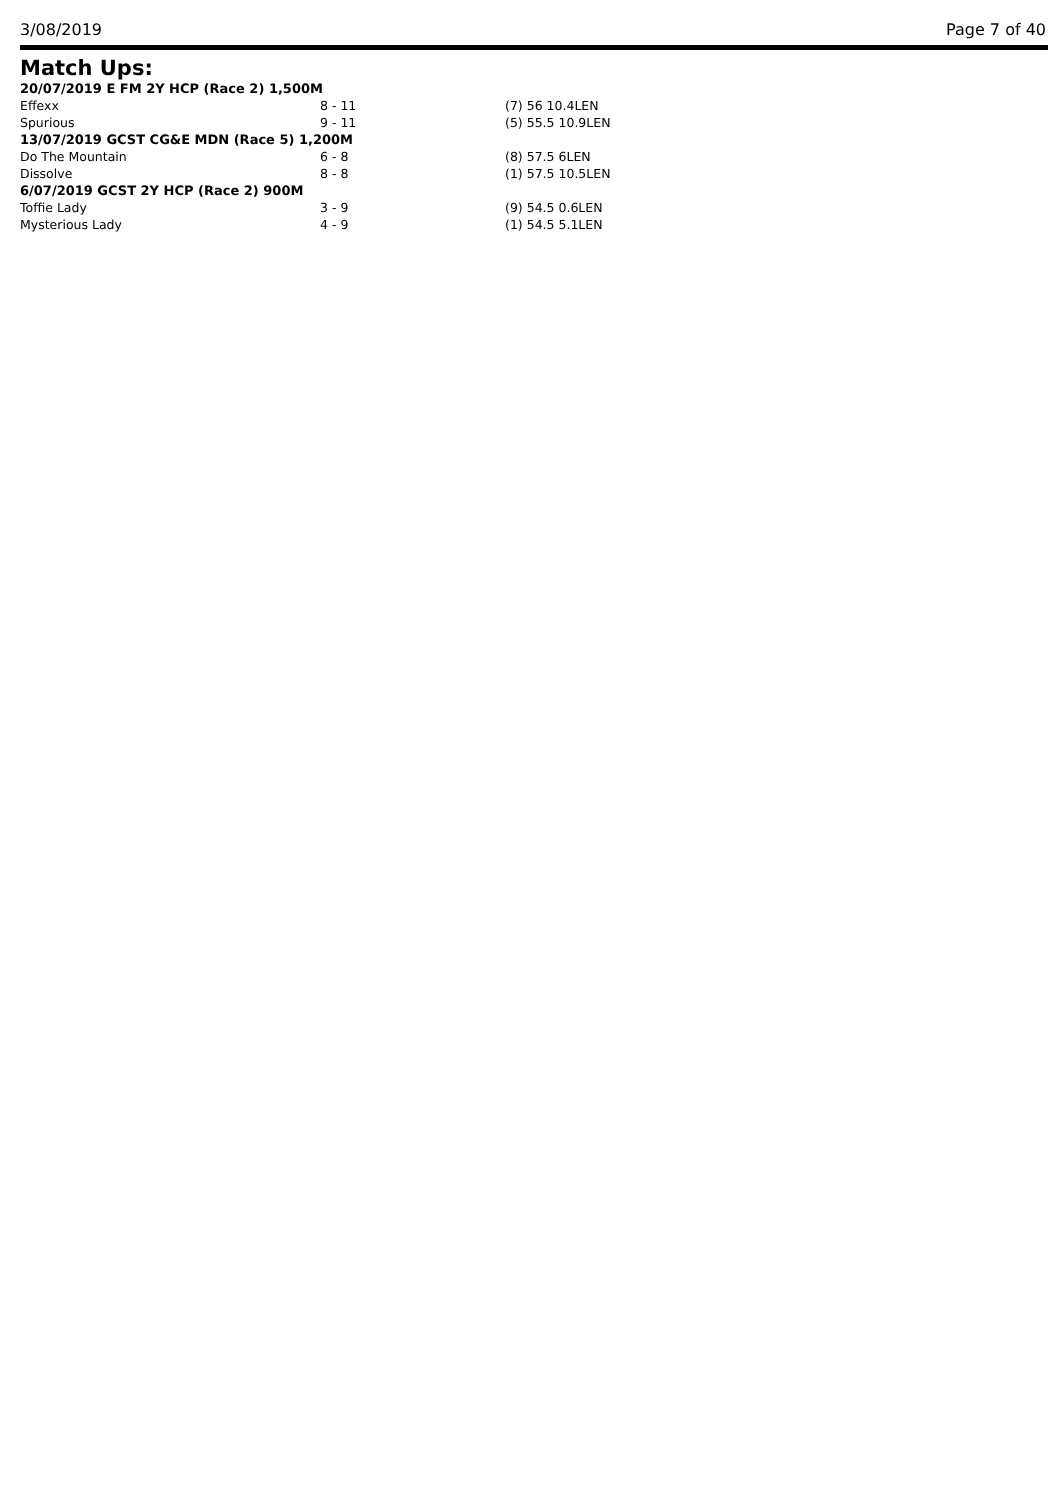3/08/2019 Page 7 of 40
Match Ups:
| 20/07/2019 E FM 2Y HCP (Race 2) 1,500M | | |
| Effexx | 8 - 11 | (7) 56 10.4LEN |
| Spurious | 9 - 11 | (5) 55.5 10.9LEN |
| 13/07/2019 GCST CG&E MDN (Race 5) 1,200M | | |
| Do The Mountain | 6 - 8 | (8) 57.5 6LEN |
| Dissolve | 8 - 8 | (1) 57.5 10.5LEN |
| 6/07/2019 GCST 2Y HCP (Race 2) 900M | | |
| Toffie Lady | 3 - 9 | (9) 54.5 0.6LEN |
| Mysterious Lady | 4 - 9 | (1) 54.5 5.1LEN |